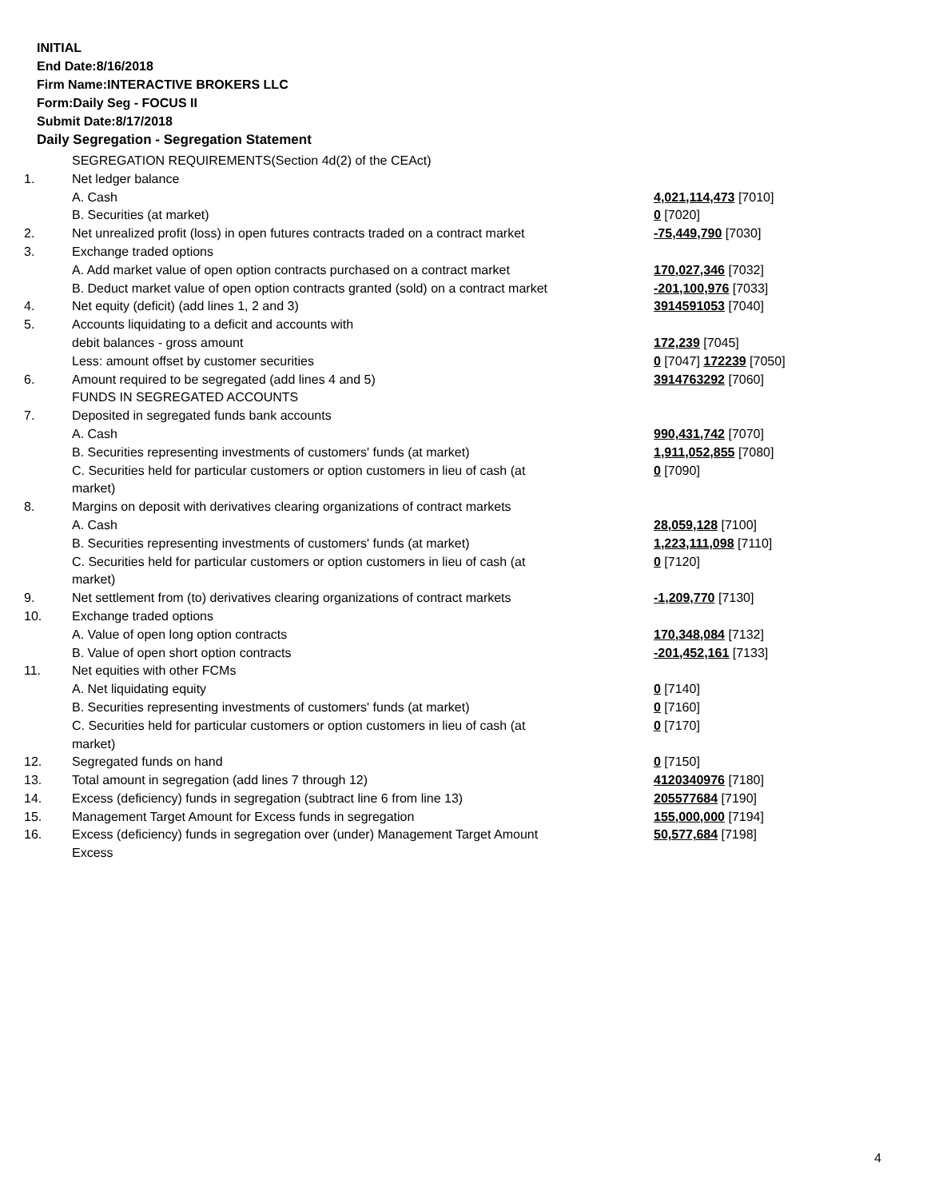INITIAL
End Date:8/16/2018
Firm Name:INTERACTIVE BROKERS LLC
Form:Daily Seg - FOCUS II
Submit Date:8/17/2018
Daily Segregation - Segregation Statement
| | SEGREGATION REQUIREMENTS(Section 4d(2) of the CEAct) | |
| 1. | Net ledger balance | |
| | A. Cash | 4,021,114,473 [7010] |
| | B. Securities (at market) | 0 [7020] |
| 2. | Net unrealized profit (loss) in open futures contracts traded on a contract market | -75,449,790 [7030] |
| 3. | Exchange traded options | |
| | A. Add market value of open option contracts purchased on a contract market | 170,027,346 [7032] |
| | B. Deduct market value of open option contracts granted (sold) on a contract market | -201,100,976 [7033] |
| 4. | Net equity (deficit) (add lines 1, 2 and 3) | 3914591053 [7040] |
| 5. | Accounts liquidating to a deficit and accounts with | |
| | debit balances - gross amount | 172,239 [7045] |
| | Less: amount offset by customer securities | 0 [7047] 172239 [7050] |
| 6. | Amount required to be segregated (add lines 4 and 5) | 3914763292 [7060] |
| | FUNDS IN SEGREGATED ACCOUNTS | |
| 7. | Deposited in segregated funds bank accounts | |
| | A. Cash | 990,431,742 [7070] |
| | B. Securities representing investments of customers' funds (at market) | 1,911,052,855 [7080] |
| | C. Securities held for particular customers or option customers in lieu of cash (at market) | 0 [7090] |
| 8. | Margins on deposit with derivatives clearing organizations of contract markets | |
| | A. Cash | 28,059,128 [7100] |
| | B. Securities representing investments of customers' funds (at market) | 1,223,111,098 [7110] |
| | C. Securities held for particular customers or option customers in lieu of cash (at market) | 0 [7120] |
| 9. | Net settlement from (to) derivatives clearing organizations of contract markets | -1,209,770 [7130] |
| 10. | Exchange traded options | |
| | A. Value of open long option contracts | 170,348,084 [7132] |
| | B. Value of open short option contracts | -201,452,161 [7133] |
| 11. | Net equities with other FCMs | |
| | A. Net liquidating equity | 0 [7140] |
| | B. Securities representing investments of customers' funds (at market) | 0 [7160] |
| | C. Securities held for particular customers or option customers in lieu of cash (at market) | 0 [7170] |
| 12. | Segregated funds on hand | 0 [7150] |
| 13. | Total amount in segregation (add lines 7 through 12) | 4120340976 [7180] |
| 14. | Excess (deficiency) funds in segregation (subtract line 6 from line 13) | 205577684 [7190] |
| 15. | Management Target Amount for Excess funds in segregation | 155,000,000 [7194] |
| 16. | Excess (deficiency) funds in segregation over (under) Management Target Amount Excess | 50,577,684 [7198] |
4